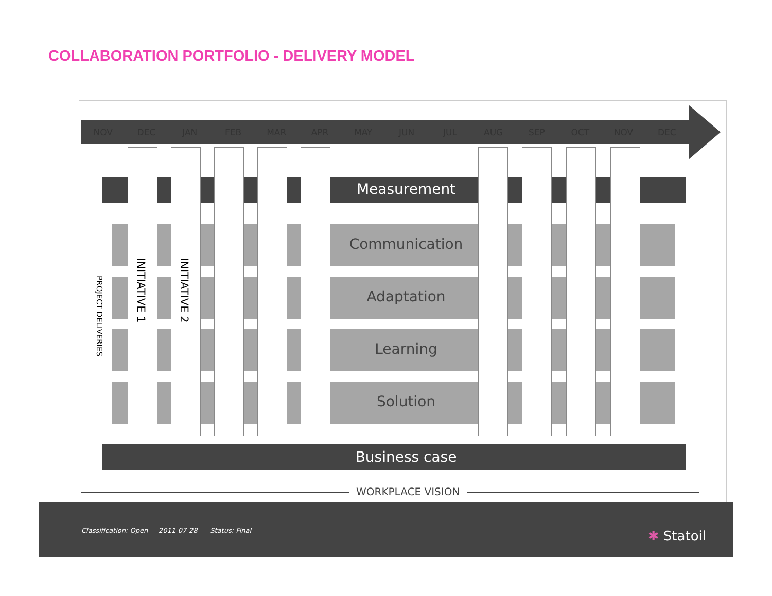COLLABORATION PORTFOLIO - DELIVERY MODEL
NOV DEC JAN FEB MAR APR MAY JUN JUL AUG SEP OCT NOV DEC
Measurement
Communication
Adaptation
Learning
Solution
Business case
PROJECT DELIVERIES
INITIATIVE 1
INITIATIVE 2
WORKPLACE VISION
Classification: Open 2011-07-28 Status: Final
✱ Statoil